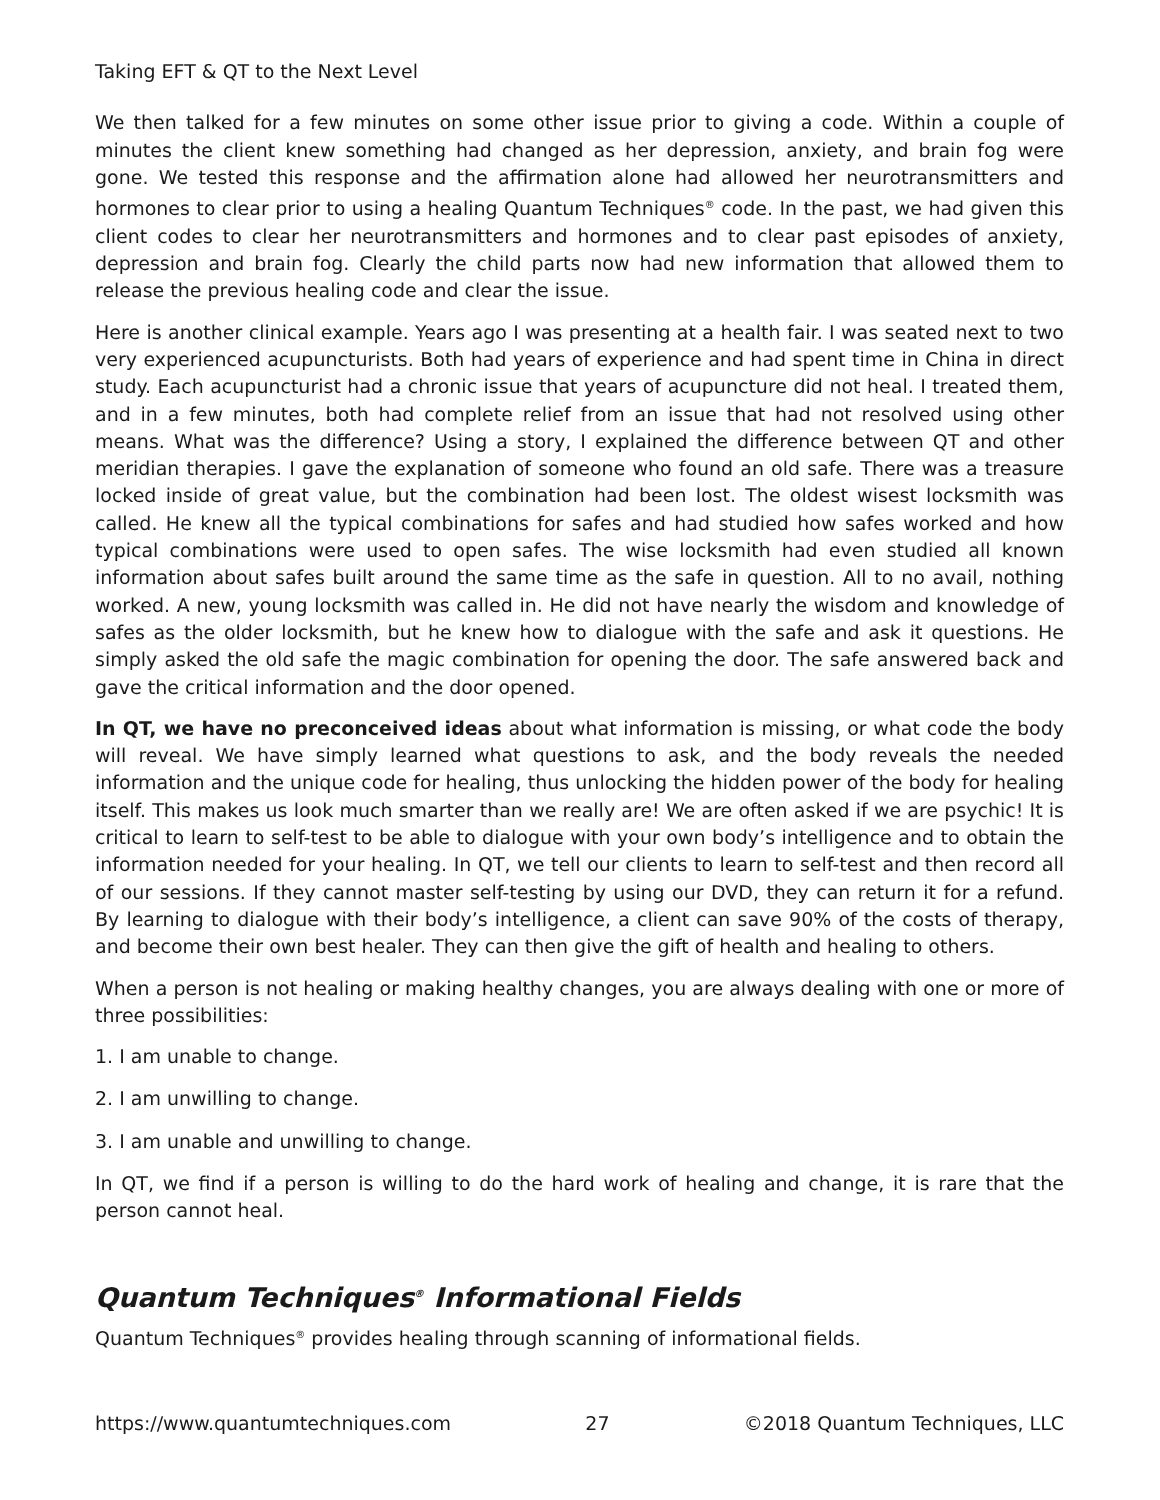Taking EFT & QT to the Next Level
We then talked for a few minutes on some other issue prior to giving a code. Within a couple of minutes the client knew something had changed as her depression, anxiety, and brain fog were gone. We tested this response and the affirmation alone had allowed her neurotransmitters and hormones to clear prior to using a healing Quantum Techniques<sup>®</sup> code. In the past, we had given this client codes to clear her neurotransmitters and hormones and to clear past episodes of anxiety, depression and brain fog. Clearly the child parts now had new information that allowed them to release the previous healing code and clear the issue.
Here is another clinical example. Years ago I was presenting at a health fair. I was seated next to two very experienced acupuncturists. Both had years of experience and had spent time in China in direct study. Each acupuncturist had a chronic issue that years of acupuncture did not heal. I treated them, and in a few minutes, both had complete relief from an issue that had not resolved using other means. What was the difference? Using a story, I explained the difference between QT and other meridian therapies. I gave the explanation of someone who found an old safe. There was a treasure locked inside of great value, but the combination had been lost. The oldest wisest locksmith was called. He knew all the typical combinations for safes and had studied how safes worked and how typical combinations were used to open safes. The wise locksmith had even studied all known information about safes built around the same time as the safe in question. All to no avail, nothing worked. A new, young locksmith was called in. He did not have nearly the wisdom and knowledge of safes as the older locksmith, but he knew how to dialogue with the safe and ask it questions. He simply asked the old safe the magic combination for opening the door. The safe answered back and gave the critical information and the door opened.
In QT, we have no preconceived ideas about what information is missing, or what code the body will reveal. We have simply learned what questions to ask, and the body reveals the needed information and the unique code for healing, thus unlocking the hidden power of the body for healing itself. This makes us look much smarter than we really are! We are often asked if we are psychic! It is critical to learn to self-test to be able to dialogue with your own body’s intelligence and to obtain the information needed for your healing. In QT, we tell our clients to learn to self-test and then record all of our sessions. If they cannot master self-testing by using our DVD, they can return it for a refund. By learning to dialogue with their body’s intelligence, a client can save 90% of the costs of therapy, and become their own best healer. They can then give the gift of health and healing to others.
When a person is not healing or making healthy changes, you are always dealing with one or more of three possibilities:
1. I am unable to change.
2. I am unwilling to change.
3. I am unable and unwilling to change.
In QT, we find if a person is willing to do the hard work of healing and change, it is rare that the person cannot heal.
Quantum Techniques<sup>®</sup> Informational Fields
Quantum Techniques<sup>®</sup> provides healing through scanning of informational fields.
https://www.quantumtechniques.com 27 ©2018 Quantum Techniques, LLC